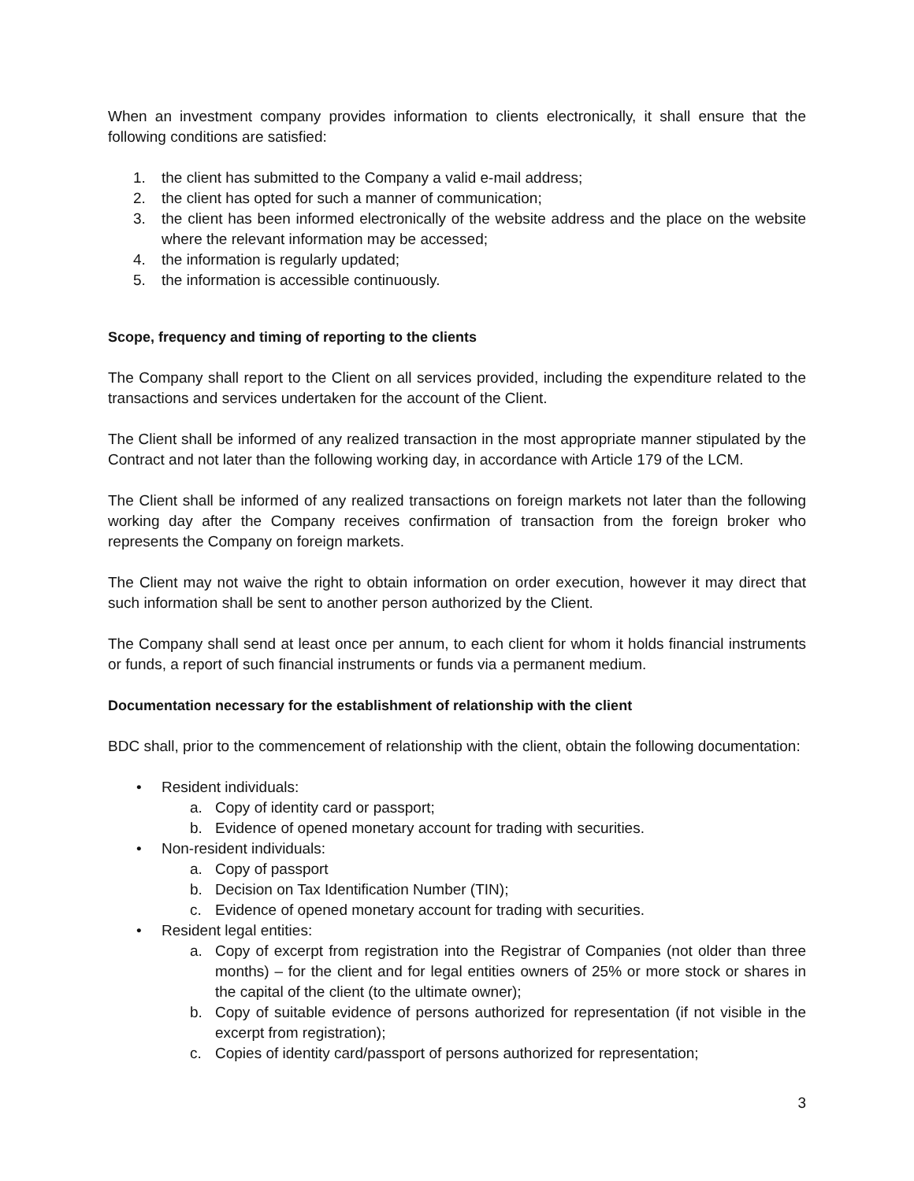When an investment company provides information to clients electronically, it shall ensure that the following conditions are satisfied:
1. the client has submitted to the Company a valid e-mail address;
2. the client has opted for such a manner of communication;
3. the client has been informed electronically of the website address and the place on the website where the relevant information may be accessed;
4. the information is regularly updated;
5. the information is accessible continuously.
Scope, frequency and timing of reporting to the clients
The Company shall report to the Client on all services provided, including the expenditure related to the transactions and services undertaken for the account of the Client.
The Client shall be informed of any realized transaction in the most appropriate manner stipulated by the Contract and not later than the following working day, in accordance with Article 179 of the LCM.
The Client shall be informed of any realized transactions on foreign markets not later than the following working day after the Company receives confirmation of transaction from the foreign broker who represents the Company on foreign markets.
The Client may not waive the right to obtain information on order execution, however it may direct that such information shall be sent to another person authorized by the Client.
The Company shall send at least once per annum, to each client for whom it holds financial instruments or funds, a report of such financial instruments or funds via a permanent medium.
Documentation necessary for the establishment of relationship with the client
BDC shall, prior to the commencement of relationship with the client, obtain the following documentation:
• Resident individuals:
a. Copy of identity card or passport;
b. Evidence of opened monetary account for trading with securities.
• Non-resident individuals:
a. Copy of passport
b. Decision on Tax Identification Number (TIN);
c. Evidence of opened monetary account for trading with securities.
• Resident legal entities:
a. Copy of excerpt from registration into the Registrar of Companies (not older than three months) – for the client and for legal entities owners of 25% or more stock or shares in the capital of the client (to the ultimate owner);
b. Copy of suitable evidence of persons authorized for representation (if not visible in the excerpt from registration);
c. Copies of identity card/passport of persons authorized for representation;
3